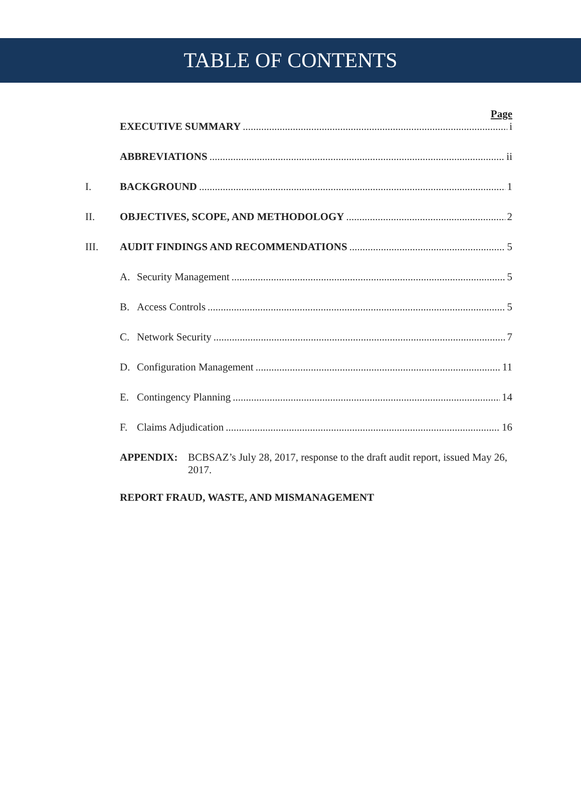TABLE OF CONTENTS
Page
EXECUTIVE SUMMARY i
ABBREVIATIONS ii
I. BACKGROUND 1
II. OBJECTIVES, SCOPE, AND METHODOLOGY 2
III. AUDIT FINDINGS AND RECOMMENDATIONS 5
A. Security Management 5
B. Access Controls 5
C. Network Security 7
D. Configuration Management 11
E. Contingency Planning 14
F. Claims Adjudication 16
APPENDIX: BCBSAZ’s July 28, 2017, response to the draft audit report, issued May 26, 2017.
REPORT FRAUD, WASTE, AND MISMANAGEMENT